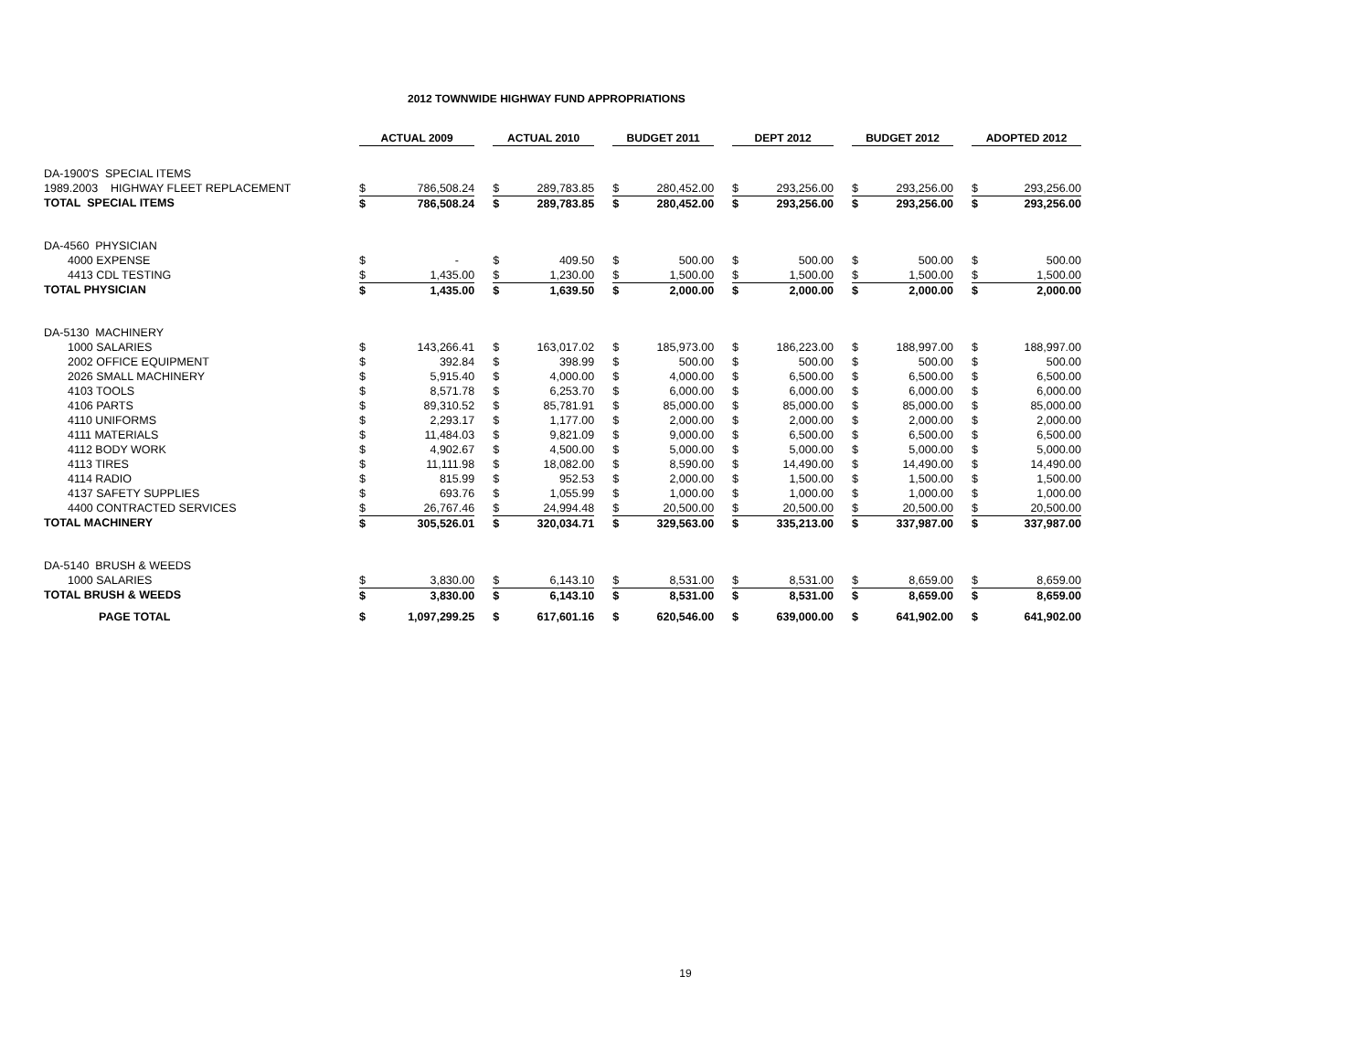2012 TOWNWIDE HIGHWAY FUND APPROPRIATIONS
| | ACTUAL 2009 | | | ACTUAL 2010 | | | BUDGET 2011 | | | DEPT 2012 | | | BUDGET 2012 | | | ADOPTED 2012 | |
| --- | --- | --- | --- | --- | --- | --- | --- | --- | --- | --- | --- | --- | --- | --- | --- | --- | --- |
| DA-1900'S SPECIAL ITEMS | | | | | | | | | | | | | | | | | |
| 1989.2003 HIGHWAY FLEET REPLACEMENT | $ | 786,508.24 | | $ | 289,783.85 | | $ | 280,452.00 | | $ | 293,256.00 | | $ | 293,256.00 | | $ | 293,256.00 |
| TOTAL SPECIAL ITEMS | $ | 786,508.24 | | $ | 289,783.85 | | $ | 280,452.00 | | $ | 293,256.00 | | $ | 293,256.00 | | $ | 293,256.00 |
| DA-4560 PHYSICIAN | | | | | | | | | | | | | | | | | |
| 4000 EXPENSE | $ | - | | $ | 409.50 | | $ | 500.00 | | $ | 500.00 | | $ | 500.00 | | $ | 500.00 |
| 4413 CDL TESTING | $ | 1,435.00 | | $ | 1,230.00 | | $ | 1,500.00 | | $ | 1,500.00 | | $ | 1,500.00 | | $ | 1,500.00 |
| TOTAL PHYSICIAN | $ | 1,435.00 | | $ | 1,639.50 | | $ | 2,000.00 | | $ | 2,000.00 | | $ | 2,000.00 | | $ | 2,000.00 |
| DA-5130 MACHINERY | | | | | | | | | | | | | | | | | |
| 1000 SALARIES | $ | 143,266.41 | | $ | 163,017.02 | | $ | 185,973.00 | | $ | 186,223.00 | | $ | 188,997.00 | | $ | 188,997.00 |
| 2002 OFFICE EQUIPMENT | $ | 392.84 | | $ | 398.99 | | $ | 500.00 | | $ | 500.00 | | $ | 500.00 | | $ | 500.00 |
| 2026 SMALL MACHINERY | $ | 5,915.40 | | $ | 4,000.00 | | $ | 4,000.00 | | $ | 6,500.00 | | $ | 6,500.00 | | $ | 6,500.00 |
| 4103 TOOLS | $ | 8,571.78 | | $ | 6,253.70 | | $ | 6,000.00 | | $ | 6,000.00 | | $ | 6,000.00 | | $ | 6,000.00 |
| 4106 PARTS | $ | 89,310.52 | | $ | 85,781.91 | | $ | 85,000.00 | | $ | 85,000.00 | | $ | 85,000.00 | | $ | 85,000.00 |
| 4110 UNIFORMS | $ | 2,293.17 | | $ | 1,177.00 | | $ | 2,000.00 | | $ | 2,000.00 | | $ | 2,000.00 | | $ | 2,000.00 |
| 4111 MATERIALS | $ | 11,484.03 | | $ | 9,821.09 | | $ | 9,000.00 | | $ | 6,500.00 | | $ | 6,500.00 | | $ | 6,500.00 |
| 4112 BODY WORK | $ | 4,902.67 | | $ | 4,500.00 | | $ | 5,000.00 | | $ | 5,000.00 | | $ | 5,000.00 | | $ | 5,000.00 |
| 4113 TIRES | $ | 11,111.98 | | $ | 18,082.00 | | $ | 8,590.00 | | $ | 14,490.00 | | $ | 14,490.00 | | $ | 14,490.00 |
| 4114 RADIO | $ | 815.99 | | $ | 952.53 | | $ | 2,000.00 | | $ | 1,500.00 | | $ | 1,500.00 | | $ | 1,500.00 |
| 4137 SAFETY SUPPLIES | $ | 693.76 | | $ | 1,055.99 | | $ | 1,000.00 | | $ | 1,000.00 | | $ | 1,000.00 | | $ | 1,000.00 |
| 4400 CONTRACTED SERVICES | $ | 26,767.46 | | $ | 24,994.48 | | $ | 20,500.00 | | $ | 20,500.00 | | $ | 20,500.00 | | $ | 20,500.00 |
| TOTAL MACHINERY | $ | 305,526.01 | | $ | 320,034.71 | | $ | 329,563.00 | | $ | 335,213.00 | | $ | 337,987.00 | | $ | 337,987.00 |
| DA-5140 BRUSH & WEEDS | | | | | | | | | | | | | | | | | |
| 1000 SALARIES | $ | 3,830.00 | | $ | 6,143.10 | | $ | 8,531.00 | | $ | 8,531.00 | | $ | 8,659.00 | | $ | 8,659.00 |
| TOTAL BRUSH & WEEDS | $ | 3,830.00 | | $ | 6,143.10 | | $ | 8,531.00 | | $ | 8,531.00 | | $ | 8,659.00 | | $ | 8,659.00 |
| PAGE TOTAL | $ | 1,097,299.25 | | $ | 617,601.16 | | $ | 620,546.00 | | $ | 639,000.00 | | $ | 641,902.00 | | $ | 641,902.00 |
19